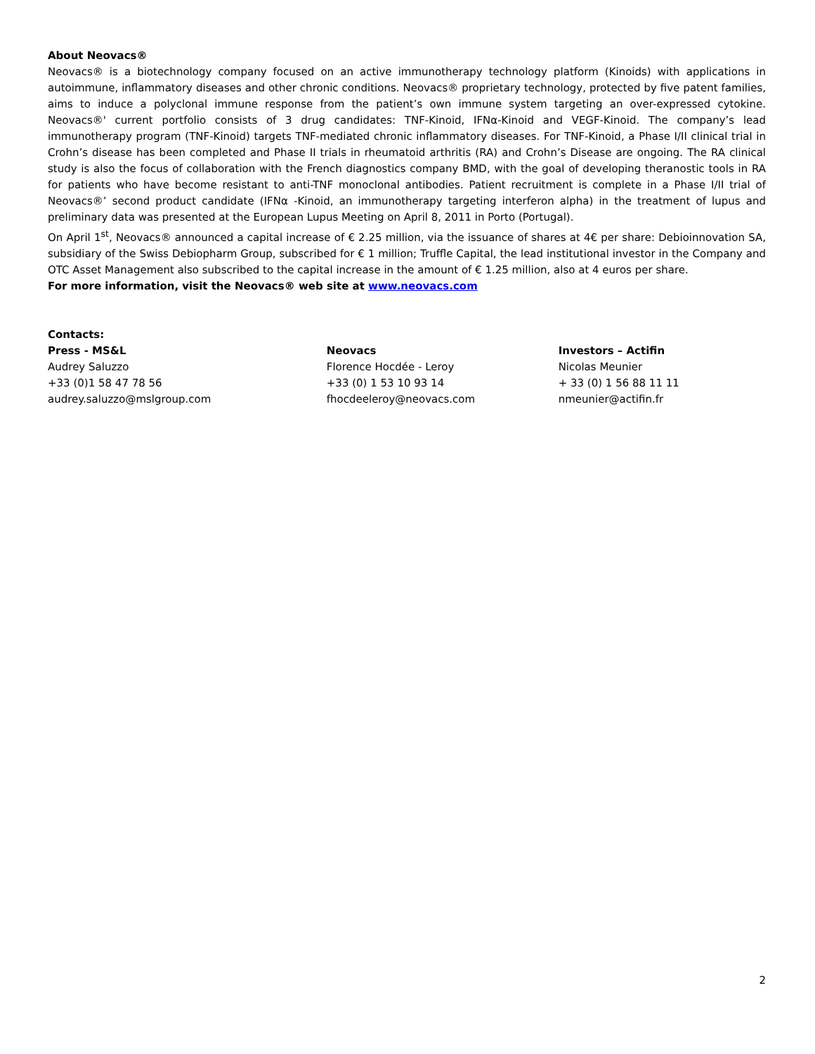About Neovacs®
Neovacs® is a biotechnology company focused on an active immunotherapy technology platform (Kinoids) with applications in autoimmune, inflammatory diseases and other chronic conditions. Neovacs® proprietary technology, protected by five patent families, aims to induce a polyclonal immune response from the patient’s own immune system targeting an over-expressed cytokine. Neovacs®' current portfolio consists of 3 drug candidates: TNF-Kinoid, IFNα-Kinoid and VEGF-Kinoid. The company’s lead immunotherapy program (TNF-Kinoid) targets TNF-mediated chronic inflammatory diseases. For TNF-Kinoid, a Phase I/II clinical trial in Crohn’s disease has been completed and Phase II trials in rheumatoid arthritis (RA) and Crohn’s Disease are ongoing. The RA clinical study is also the focus of collaboration with the French diagnostics company BMD, with the goal of developing theranostic tools in RA for patients who have become resistant to anti-TNF monoclonal antibodies. Patient recruitment is complete in a Phase I/II trial of Neovacs®’ second product candidate (IFNα -Kinoid, an immunotherapy targeting interferon alpha) in the treatment of lupus and preliminary data was presented at the European Lupus Meeting on April 8, 2011 in Porto (Portugal).
On April 1<sup>st</sup>, Neovacs® announced a capital increase of € 2.25 million, via the issuance of shares at 4€ per share: Debioinnovation SA, subsidiary of the Swiss Debiopharm Group, subscribed for € 1 million; Truffle Capital, the lead institutional investor in the Company and OTC Asset Management also subscribed to the capital increase in the amount of € 1.25 million, also at 4 euros per share.
For more information, visit the Neovacs® web site at www.neovacs.com
Contacts:
Press - MS&L
Audrey Saluzzo
+33 (0)1 58 47 78 56
audrey.saluzzo@mslgroup.com
Neovacs
Florence Hocdée - Leroy
+33 (0) 1 53 10 93 14
fhocdeeleroy@neovacs.com
Investors – Actifin
Nicolas Meunier
+ 33 (0) 1 56 88 11 11
nmeunier@actifin.fr
2